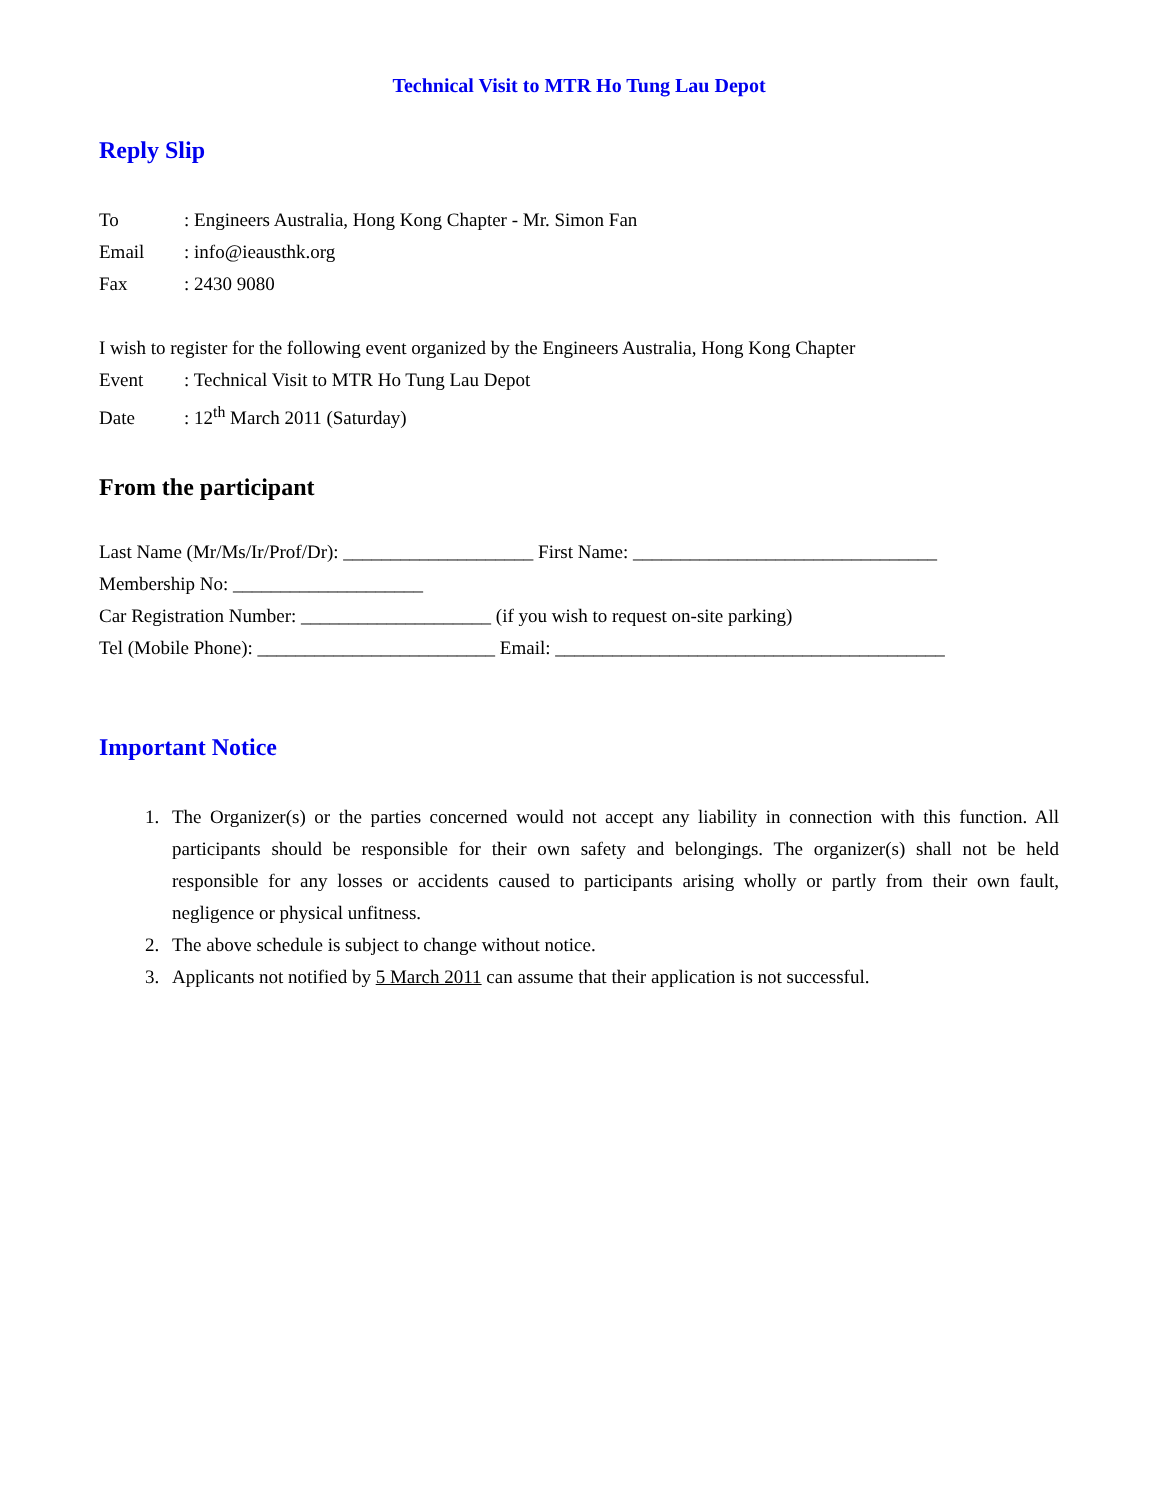Technical Visit to MTR Ho Tung Lau Depot
Reply Slip
To: Engineers Australia, Hong Kong Chapter - Mr. Simon Fan
Email: info@ieausthk.org
Fax: 2430 9080
I wish to register for the following event organized by the Engineers Australia, Hong Kong Chapter
Event: Technical Visit to MTR Ho Tung Lau Depot
Date: 12<sup>th</sup> March 2011 (Saturday)
From the participant
Last Name (Mr/Ms/Ir/Prof/Dr): ____________________ First Name: ________________________________
Membership No: ____________________
Car Registration Number: ____________________ (if you wish to request on-site parking)
Tel (Mobile Phone): _________________________ Email: _________________________________________
Important Notice
1. The Organizer(s) or the parties concerned would not accept any liability in connection with this function. All participants should be responsible for their own safety and belongings. The organizer(s) shall not be held responsible for any losses or accidents caused to participants arising wholly or partly from their own fault, negligence or physical unfitness.
2. The above schedule is subject to change without notice.
3. Applicants not notified by 5 March 2011 can assume that their application is not successful.